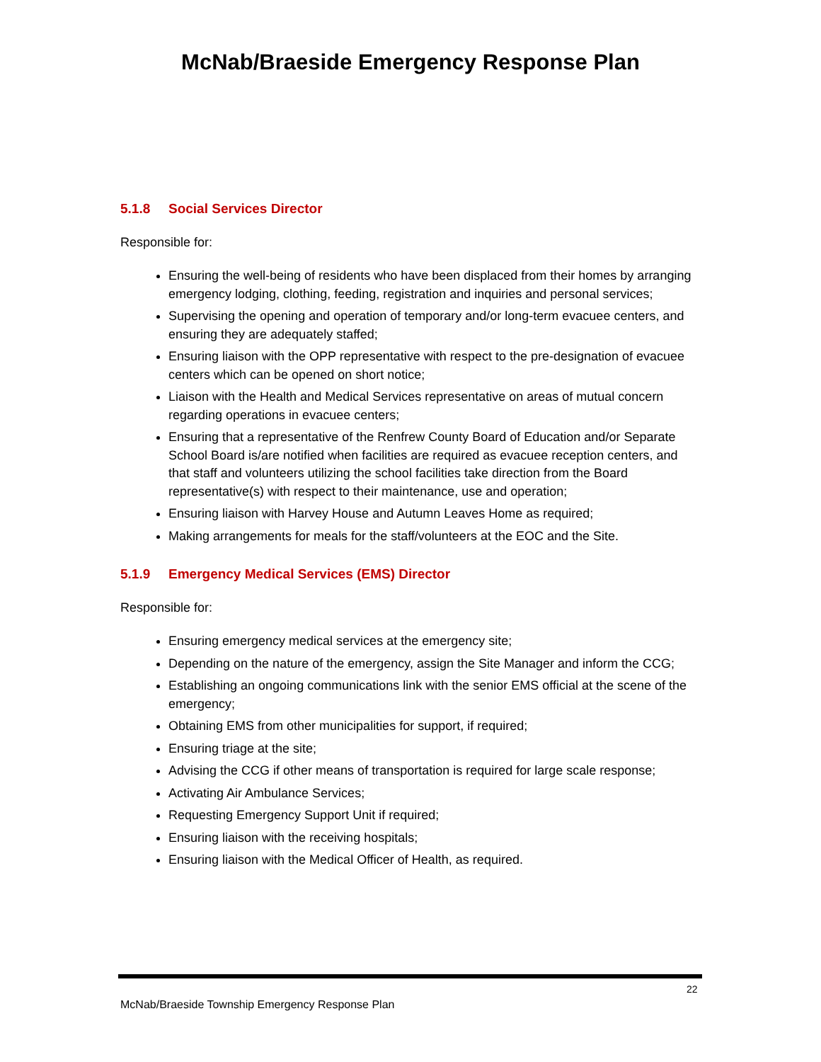McNab/Braeside Emergency Response Plan
5.1.8 Social Services Director
Responsible for:
Ensuring the well-being of residents who have been displaced from their homes by arranging emergency lodging, clothing, feeding, registration and inquiries and personal services;
Supervising the opening and operation of temporary and/or long-term evacuee centers, and ensuring they are adequately staffed;
Ensuring liaison with the OPP representative with respect to the pre-designation of evacuee centers which can be opened on short notice;
Liaison with the Health and Medical Services representative on areas of mutual concern regarding operations in evacuee centers;
Ensuring that a representative of the Renfrew County Board of Education and/or Separate School Board is/are notified when facilities are required as evacuee reception centers, and that staff and volunteers utilizing the school facilities take direction from the Board representative(s) with respect to their maintenance, use and operation;
Ensuring liaison with Harvey House and Autumn Leaves Home as required;
Making arrangements for meals for the staff/volunteers at the EOC and the Site.
5.1.9 Emergency Medical Services (EMS) Director
Responsible for:
Ensuring emergency medical services at the emergency site;
Depending on the nature of the emergency, assign the Site Manager and inform the CCG;
Establishing an ongoing communications link with the senior EMS official at the scene of the emergency;
Obtaining EMS from other municipalities for support, if required;
Ensuring triage at the site;
Advising the CCG if other means of transportation is required for large scale response;
Activating Air Ambulance Services;
Requesting Emergency Support Unit if required;
Ensuring liaison with the receiving hospitals;
Ensuring liaison with the Medical Officer of Health, as required.
22
McNab/Braeside Township Emergency Response Plan